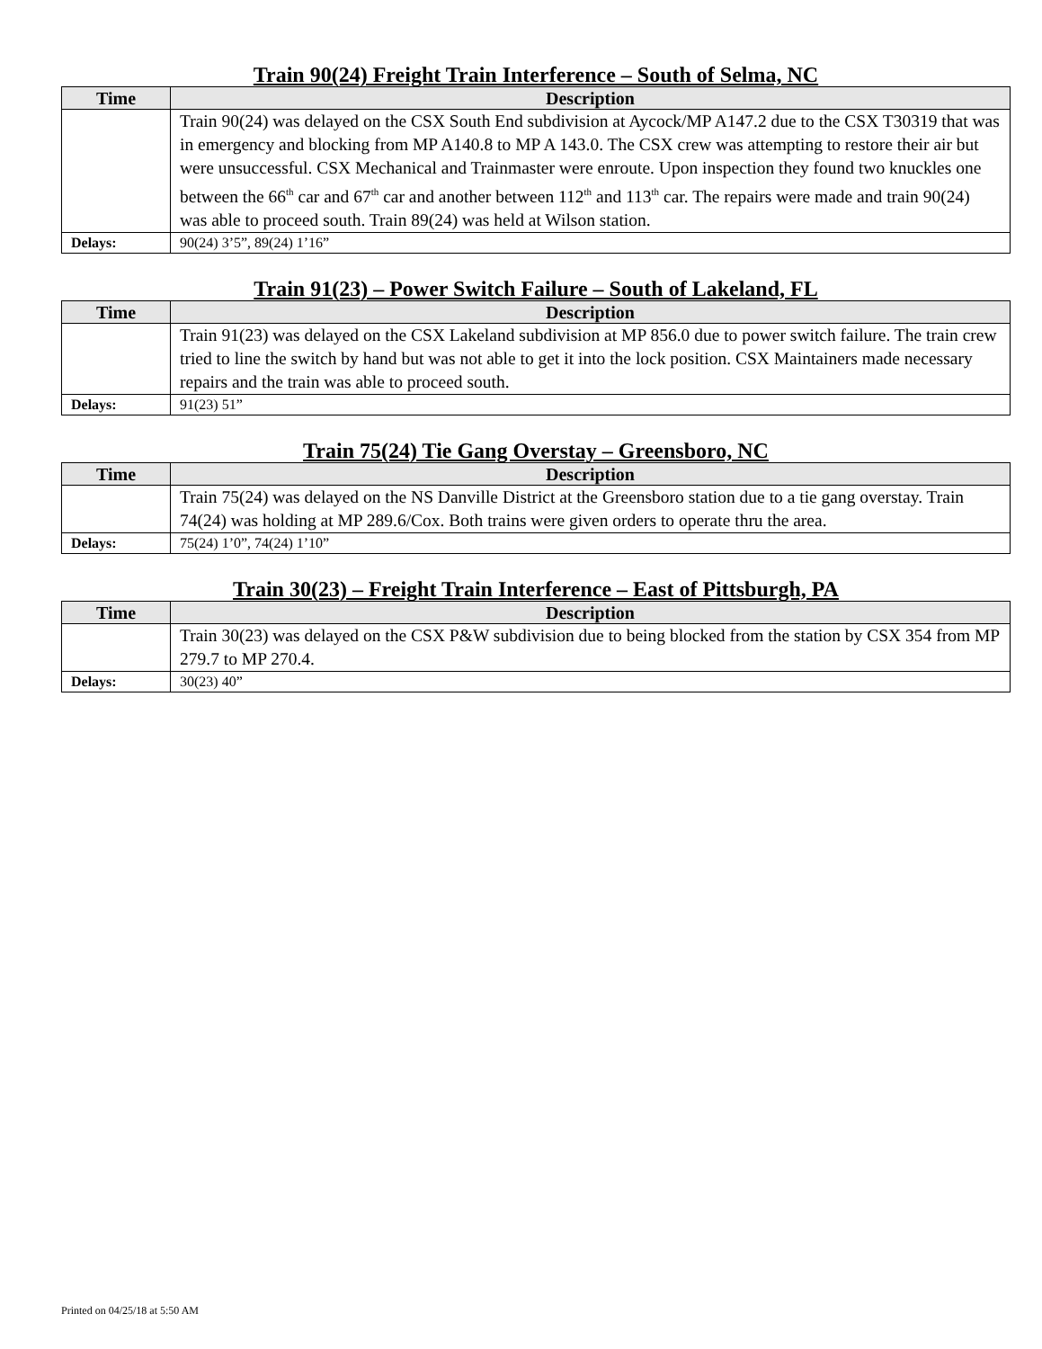Train 90(24) Freight Train Interference – South of Selma, NC
| Time | Description |
| --- | --- |
| | Train 90(24) was delayed on the CSX South End subdivision at Aycock/MP A147.2 due to the CSX T30319 that was in emergency and blocking from MP A140.8 to MP A 143.0. The CSX crew was attempting to restore their air but were unsuccessful. CSX Mechanical and Trainmaster were enroute. Upon inspection they found two knuckles one between the 66<sup>th</sup> car and 67<sup>th</sup> car and another between 112<sup>th</sup> and 113<sup>th</sup> car. The repairs were made and train 90(24) was able to proceed south. Train 89(24) was held at Wilson station. |
| Delays: | 90(24) 3’5”, 89(24) 1’16” |
Train 91(23) – Power Switch Failure – South of Lakeland, FL
| Time | Description |
| --- | --- |
| | Train 91(23) was delayed on the CSX Lakeland subdivision at MP 856.0 due to power switch failure. The train crew tried to line the switch by hand but was not able to get it into the lock position. CSX Maintainers made necessary repairs and the train was able to proceed south. |
| Delays: | 91(23) 51” |
Train 75(24) Tie Gang Overstay – Greensboro, NC
| Time | Description |
| --- | --- |
| | Train 75(24) was delayed on the NS Danville District at the Greensboro station due to a tie gang overstay. Train 74(24) was holding at MP 289.6/Cox. Both trains were given orders to operate thru the area. |
| Delays: | 75(24) 1’0”, 74(24) 1’10” |
Train 30(23) – Freight Train Interference – East of Pittsburgh, PA
| Time | Description |
| --- | --- |
| | Train 30(23) was delayed on the CSX P&W subdivision due to being blocked from the station by CSX 354 from MP 279.7 to MP 270.4. |
| Delays: | 30(23) 40” |
Printed on 04/25/18 at 5:50 AM